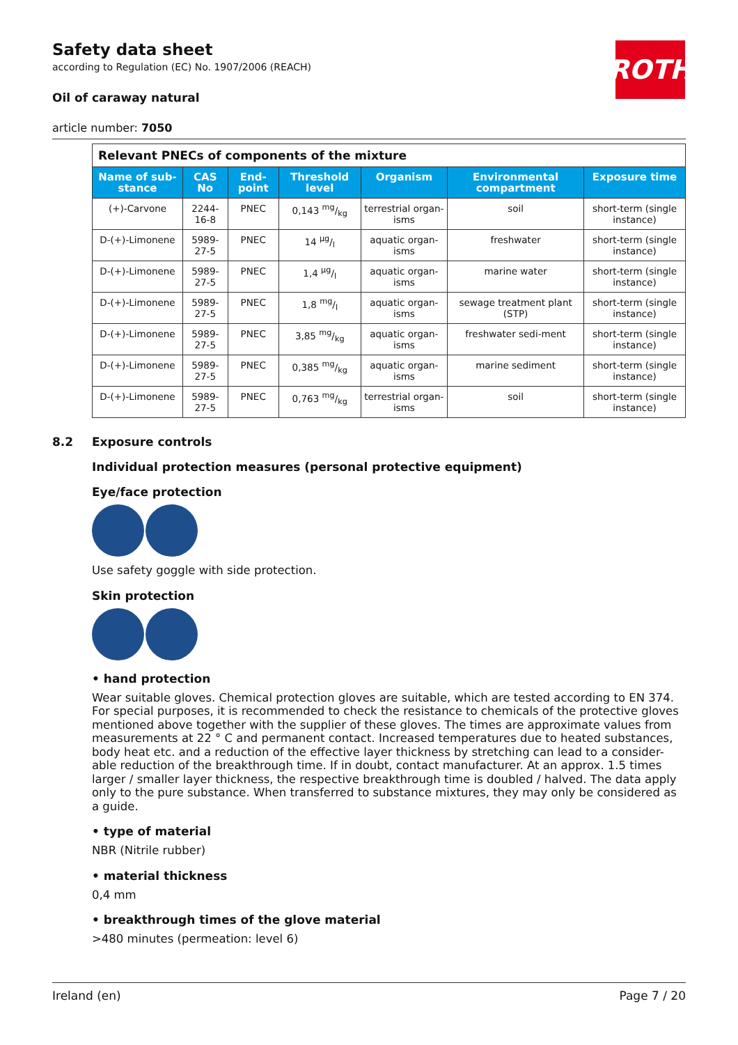ROTH
Safety data sheet
according to Regulation (EC) No. 1907/2006 (REACH)
Oil of caraway natural
article number: 7050
| Relevant PNECs of components of the mixture | | | | | | |
| --- | --- | --- | --- | --- | --- | --- |
| Name of sub-stance | CAS No | End-point | Threshold level | Organism | Environmental compartment | Exposure time |
| (+)-Carvone | 2244-16-8 | PNEC | 0,143 mg/kg | terrestrial organ-isms | soil | short-term (single instance) |
| D-(+)-Limonene | 5989-27-5 | PNEC | 14 µg/l | aquatic organ-isms | freshwater | short-term (single instance) |
| D-(+)-Limonene | 5989-27-5 | PNEC | 1,4 µg/l | aquatic organ-isms | marine water | short-term (single instance) |
| D-(+)-Limonene | 5989-27-5 | PNEC | 1,8 mg/l | aquatic organ-isms | sewage treatment plant (STP) | short-term (single instance) |
| D-(+)-Limonene | 5989-27-5 | PNEC | 3,85 mg/kg | aquatic organ-isms | freshwater sedi-ment | short-term (single instance) |
| D-(+)-Limonene | 5989-27-5 | PNEC | 0,385 mg/kg | aquatic organ-isms | marine sediment | short-term (single instance) |
| D-(+)-Limonene | 5989-27-5 | PNEC | 0,763 mg/kg | terrestrial organ-isms | soil | short-term (single instance) |
8.2 Exposure controls
Individual protection measures (personal protective equipment)
Eye/face protection
Use safety goggle with side protection.
Skin protection
• hand protection
Wear suitable gloves. Chemical protection gloves are suitable, which are tested according to EN 374. For special purposes, it is recommended to check the resistance to chemicals of the protective gloves mentioned above together with the supplier of these gloves. The times are approximate values from measurements at 22 ° C and permanent contact. Increased temperatures due to heated substances, body heat etc. and a reduction of the effective layer thickness by stretching can lead to a consider-able reduction of the breakthrough time. If in doubt, contact manufacturer. At an approx. 1.5 times larger / smaller layer thickness, the respective breakthrough time is doubled / halved. The data apply only to the pure substance. When transferred to substance mixtures, they may only be considered as a guide.
• type of material
NBR (Nitrile rubber)
• material thickness
0,4 mm
• breakthrough times of the glove material
>480 minutes (permeation: level 6)
Ireland (en) Page 7 / 20